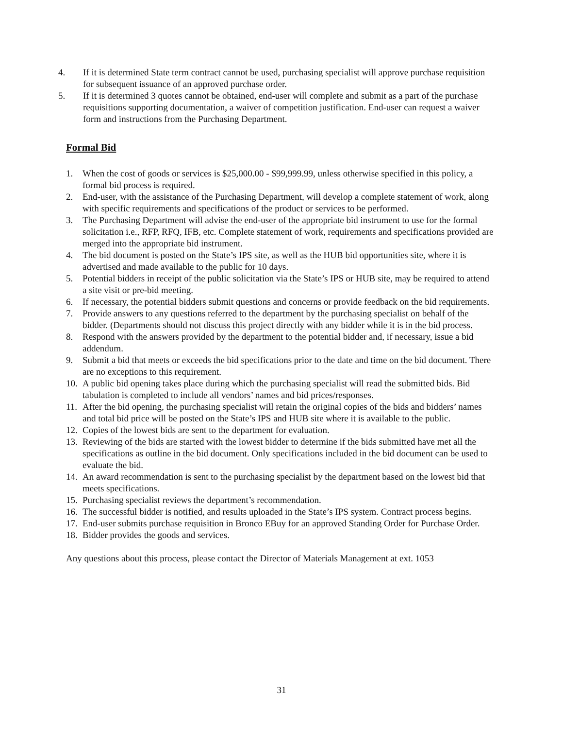4. If it is determined State term contract cannot be used, purchasing specialist will approve purchase requisition for subsequent issuance of an approved purchase order.
5. If it is determined 3 quotes cannot be obtained, end-user will complete and submit as a part of the purchase requisitions supporting documentation, a waiver of competition justification. End-user can request a waiver form and instructions from the Purchasing Department.
Formal Bid
1. When the cost of goods or services is $25,000.00 - $99,999.99, unless otherwise specified in this policy, a formal bid process is required.
2. End-user, with the assistance of the Purchasing Department, will develop a complete statement of work, along with specific requirements and specifications of the product or services to be performed.
3. The Purchasing Department will advise the end-user of the appropriate bid instrument to use for the formal solicitation i.e., RFP, RFQ, IFB, etc. Complete statement of work, requirements and specifications provided are merged into the appropriate bid instrument.
4. The bid document is posted on the State’s IPS site, as well as the HUB bid opportunities site, where it is advertised and made available to the public for 10 days.
5. Potential bidders in receipt of the public solicitation via the State’s IPS or HUB site, may be required to attend a site visit or pre-bid meeting.
6. If necessary, the potential bidders submit questions and concerns or provide feedback on the bid requirements.
7. Provide answers to any questions referred to the department by the purchasing specialist on behalf of the bidder. (Departments should not discuss this project directly with any bidder while it is in the bid process.
8. Respond with the answers provided by the department to the potential bidder and, if necessary, issue a bid addendum.
9. Submit a bid that meets or exceeds the bid specifications prior to the date and time on the bid document. There are no exceptions to this requirement.
10. A public bid opening takes place during which the purchasing specialist will read the submitted bids. Bid tabulation is completed to include all vendors’ names and bid prices/responses.
11. After the bid opening, the purchasing specialist will retain the original copies of the bids and bidders’ names and total bid price will be posted on the State’s IPS and HUB site where it is available to the public.
12. Copies of the lowest bids are sent to the department for evaluation.
13. Reviewing of the bids are started with the lowest bidder to determine if the bids submitted have met all the specifications as outline in the bid document. Only specifications included in the bid document can be used to evaluate the bid.
14. An award recommendation is sent to the purchasing specialist by the department based on the lowest bid that meets specifications.
15. Purchasing specialist reviews the department’s recommendation.
16. The successful bidder is notified, and results uploaded in the State’s IPS system. Contract process begins.
17. End-user submits purchase requisition in Bronco EBuy for an approved Standing Order for Purchase Order.
18. Bidder provides the goods and services.
Any questions about this process, please contact the Director of Materials Management at ext. 1053
31